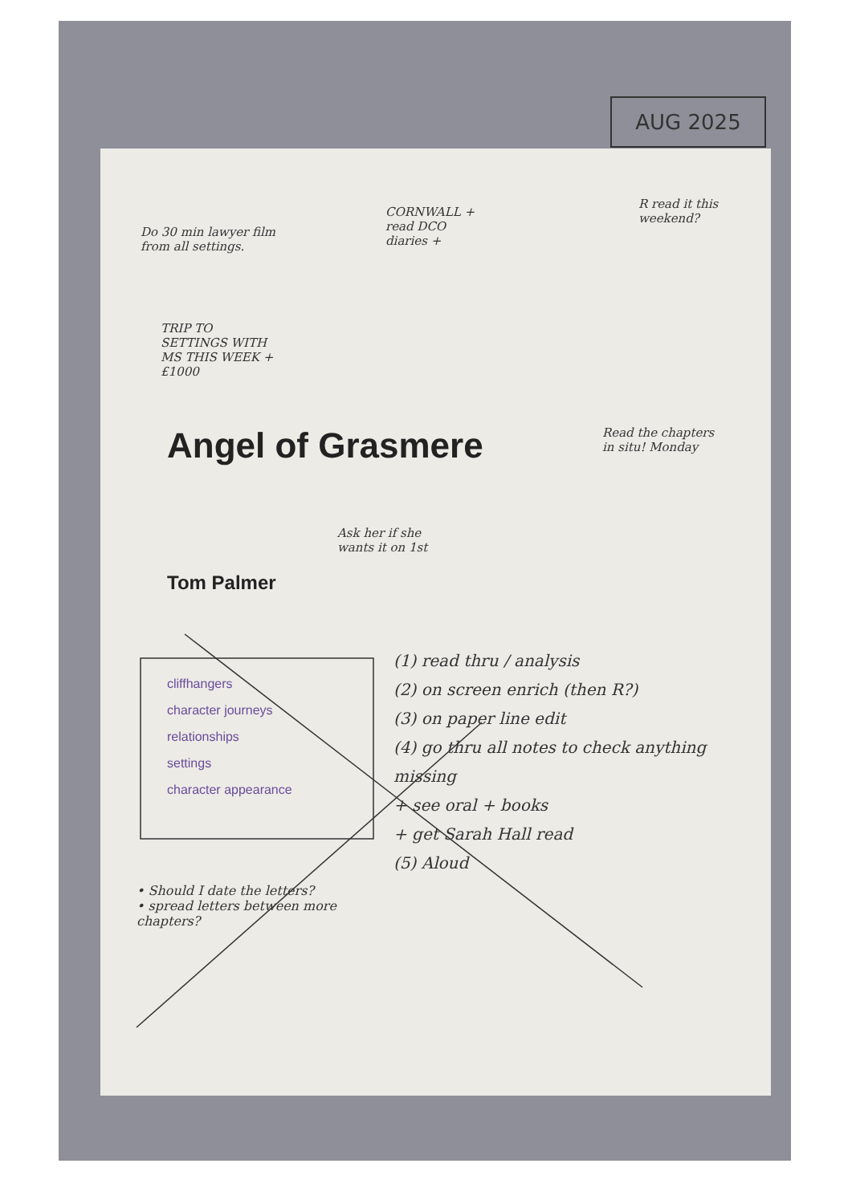AUG 2025
Do 30 min lawyer film from all settings.
CORNWALL + read DCO diaries +
R read it this weekend?
TRIP TO SETTINGS WITH MS THIS WEEK + £1000
Read the chapters in situ! Monday
Angel of Grasmere
Ask her if she wants it on 1st
Tom Palmer
cliffhangers
character journeys
relationships
settings
character appearance
(1) read thru / analysis
(2) on screen enrich (then R?)
(3) on paper line edit
(4) go thru all notes to check anything missing
+ see oral + books
+ get Sarah Hall read
(5) Aloud
• Should I date the letters?
• spread letters between more chapters?